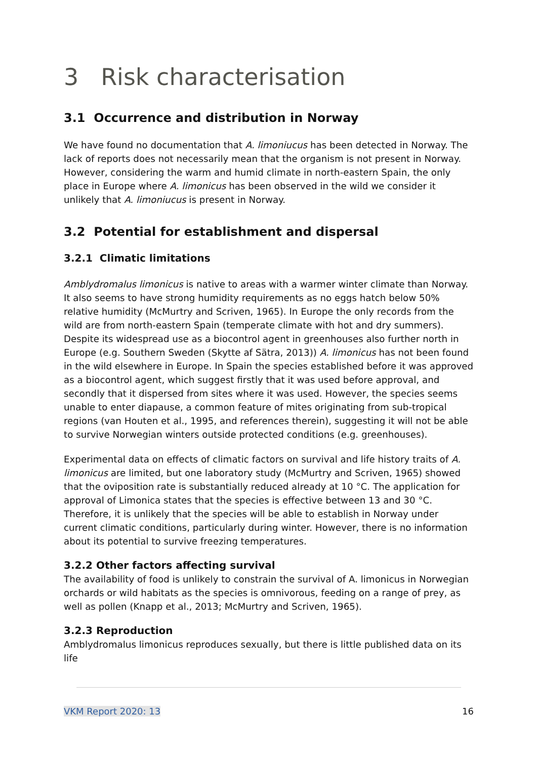3 Risk characterisation
3.1 Occurrence and distribution in Norway
We have found no documentation that A. limoniucus has been detected in Norway. The lack of reports does not necessarily mean that the organism is not present in Norway. However, considering the warm and humid climate in north-eastern Spain, the only place in Europe where A. limonicus has been observed in the wild we consider it unlikely that A. limoniucus is present in Norway.
3.2 Potential for establishment and dispersal
3.2.1 Climatic limitations
Amblydromalus limonicus is native to areas with a warmer winter climate than Norway. It also seems to have strong humidity requirements as no eggs hatch below 50% relative humidity (McMurtry and Scriven, 1965). In Europe the only records from the wild are from north-eastern Spain (temperate climate with hot and dry summers). Despite its widespread use as a biocontrol agent in greenhouses also further north in Europe (e.g. Southern Sweden (Skytte af Sätra, 2013)) A. limonicus has not been found in the wild elsewhere in Europe. In Spain the species established before it was approved as a biocontrol agent, which suggest firstly that it was used before approval, and secondly that it dispersed from sites where it was used. However, the species seems unable to enter diapause, a common feature of mites originating from sub-tropical regions (van Houten et al., 1995, and references therein), suggesting it will not be able to survive Norwegian winters outside protected conditions (e.g. greenhouses).
Experimental data on effects of climatic factors on survival and life history traits of A. limonicus are limited, but one laboratory study (McMurtry and Scriven, 1965) showed that the oviposition rate is substantially reduced already at 10 °C. The application for approval of Limonica states that the species is effective between 13 and 30 °C. Therefore, it is unlikely that the species will be able to establish in Norway under current climatic conditions, particularly during winter. However, there is no information about its potential to survive freezing temperatures.
3.2.2 Other factors affecting survival
The availability of food is unlikely to constrain the survival of A. limonicus in Norwegian orchards or wild habitats as the species is omnivorous, feeding on a range of prey, as well as pollen (Knapp et al., 2013; McMurtry and Scriven, 1965).
3.2.3 Reproduction
Amblydromalus limonicus reproduces sexually, but there is little published data on its life
VKM Report 2020: 13 16